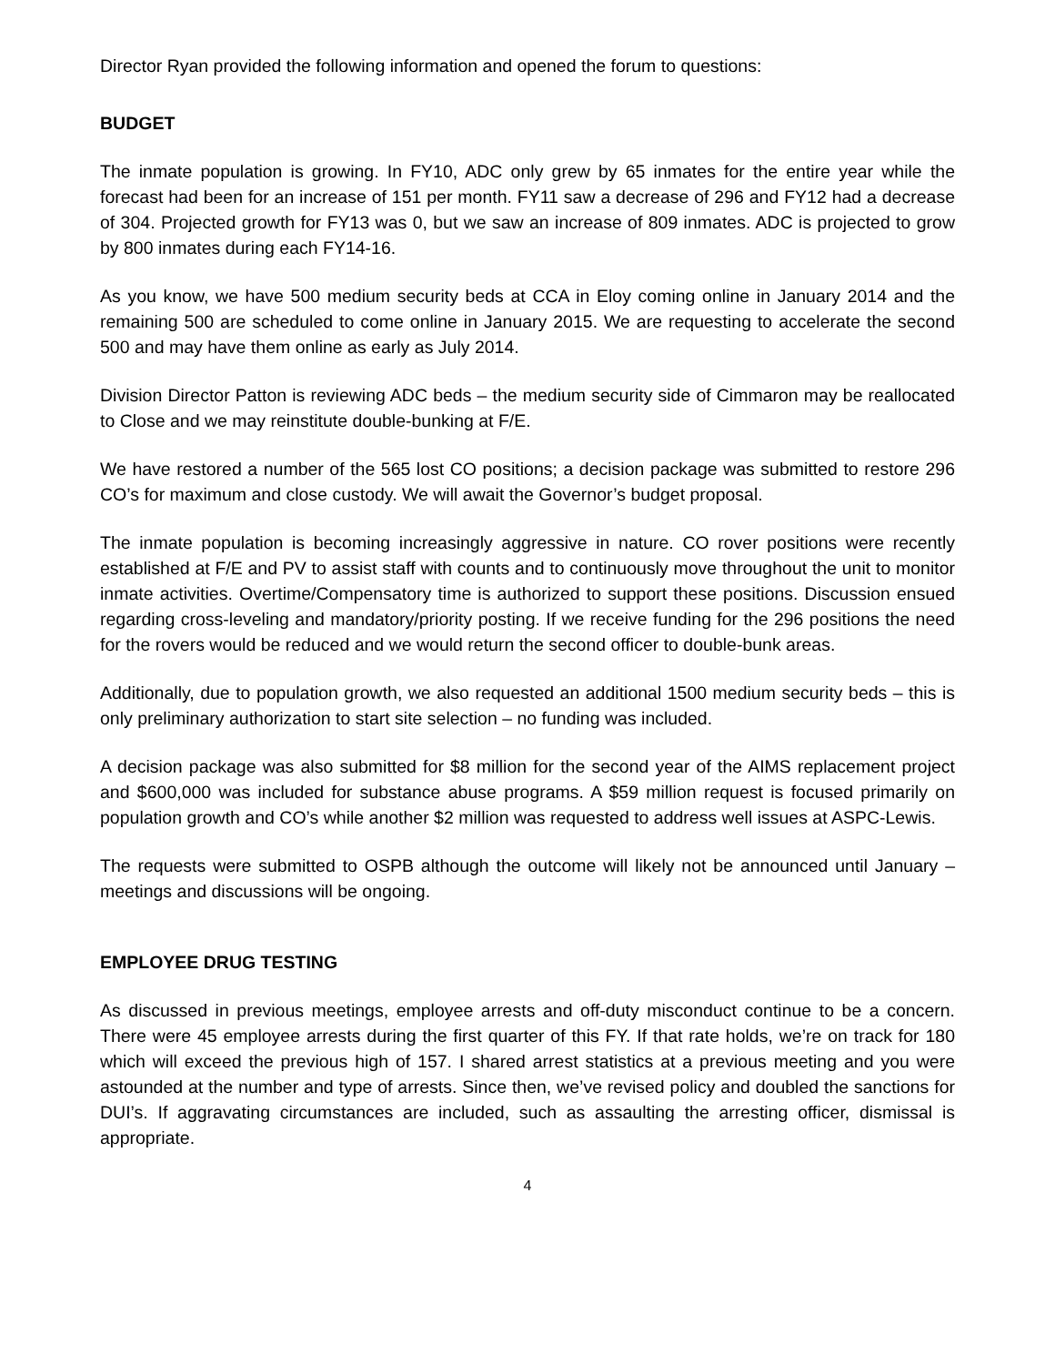Director Ryan provided the following information and opened the forum to questions:
BUDGET
The inmate population is growing. In FY10, ADC only grew by 65 inmates for the entire year while the forecast had been for an increase of 151 per month. FY11 saw a decrease of 296 and FY12 had a decrease of 304. Projected growth for FY13 was 0, but we saw an increase of 809 inmates. ADC is projected to grow by 800 inmates during each FY14-16.
As you know, we have 500 medium security beds at CCA in Eloy coming online in January 2014 and the remaining 500 are scheduled to come online in January 2015. We are requesting to accelerate the second 500 and may have them online as early as July 2014.
Division Director Patton is reviewing ADC beds – the medium security side of Cimmaron may be reallocated to Close and we may reinstitute double-bunking at F/E.
We have restored a number of the 565 lost CO positions; a decision package was submitted to restore 296 CO’s for maximum and close custody. We will await the Governor’s budget proposal.
The inmate population is becoming increasingly aggressive in nature. CO rover positions were recently established at F/E and PV to assist staff with counts and to continuously move throughout the unit to monitor inmate activities. Overtime/Compensatory time is authorized to support these positions. Discussion ensued regarding cross-leveling and mandatory/priority posting. If we receive funding for the 296 positions the need for the rovers would be reduced and we would return the second officer to double-bunk areas.
Additionally, due to population growth, we also requested an additional 1500 medium security beds – this is only preliminary authorization to start site selection – no funding was included.
A decision package was also submitted for $8 million for the second year of the AIMS replacement project and $600,000 was included for substance abuse programs. A $59 million request is focused primarily on population growth and CO’s while another $2 million was requested to address well issues at ASPC-Lewis.
The requests were submitted to OSPB although the outcome will likely not be announced until January – meetings and discussions will be ongoing.
EMPLOYEE DRUG TESTING
As discussed in previous meetings, employee arrests and off-duty misconduct continue to be a concern. There were 45 employee arrests during the first quarter of this FY. If that rate holds, we’re on track for 180 which will exceed the previous high of 157. I shared arrest statistics at a previous meeting and you were astounded at the number and type of arrests. Since then, we’ve revised policy and doubled the sanctions for DUI’s. If aggravating circumstances are included, such as assaulting the arresting officer, dismissal is appropriate.
4